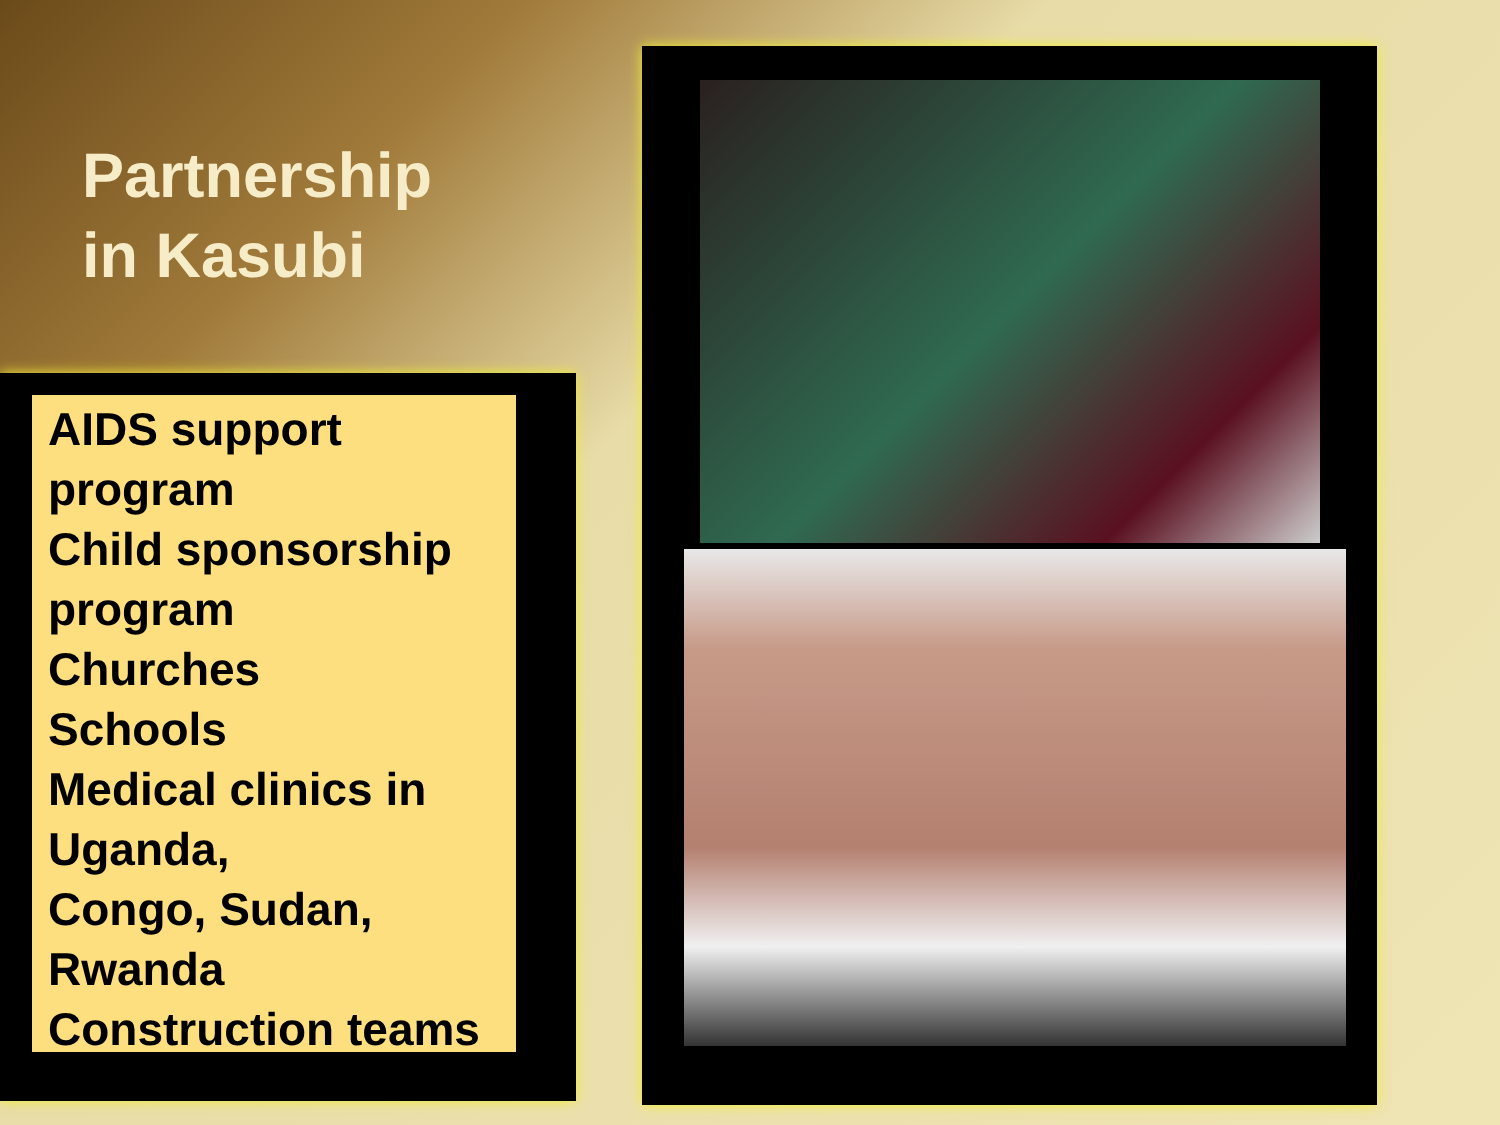Partnership
in Kasubi
AIDS support program
Child sponsorship program
Churches
Schools
Medical clinics in Uganda,
Congo, Sudan, Rwanda
Construction teams